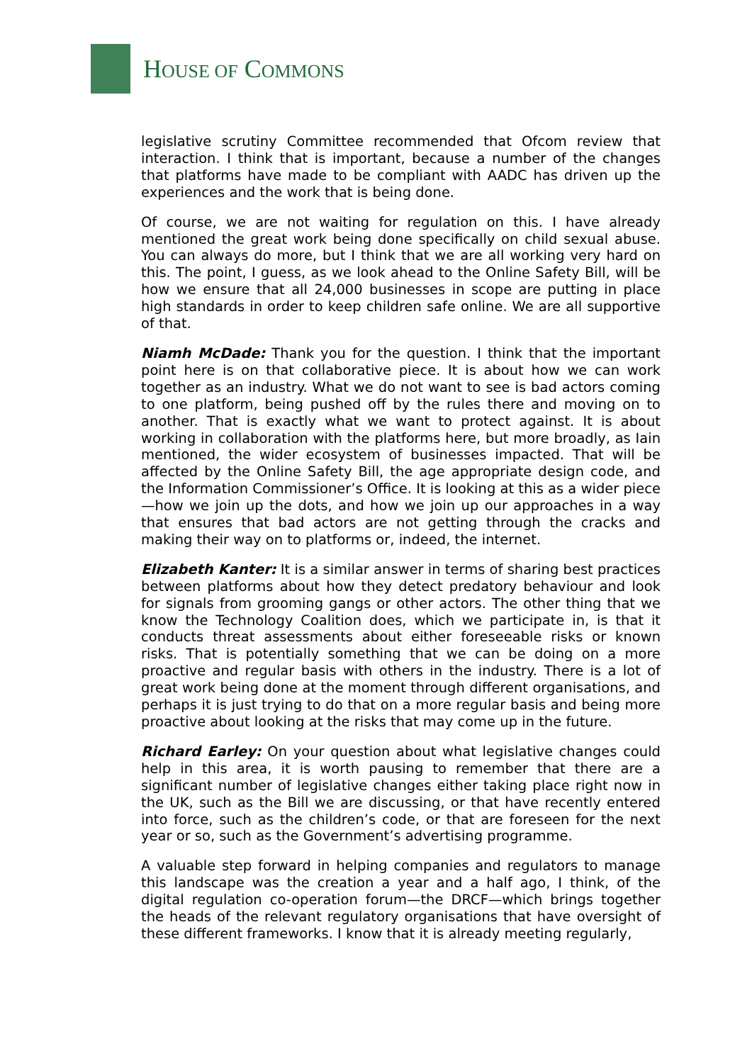HOUSE OF COMMONS
legislative scrutiny Committee recommended that Ofcom review that interaction. I think that is important, because a number of the changes that platforms have made to be compliant with AADC has driven up the experiences and the work that is being done.
Of course, we are not waiting for regulation on this. I have already mentioned the great work being done specifically on child sexual abuse. You can always do more, but I think that we are all working very hard on this. The point, I guess, as we look ahead to the Online Safety Bill, will be how we ensure that all 24,000 businesses in scope are putting in place high standards in order to keep children safe online. We are all supportive of that.
Niamh McDade: Thank you for the question. I think that the important point here is on that collaborative piece. It is about how we can work together as an industry. What we do not want to see is bad actors coming to one platform, being pushed off by the rules there and moving on to another. That is exactly what we want to protect against. It is about working in collaboration with the platforms here, but more broadly, as Iain mentioned, the wider ecosystem of businesses impacted. That will be affected by the Online Safety Bill, the age appropriate design code, and the Information Commissioner’s Office. It is looking at this as a wider piece—how we join up the dots, and how we join up our approaches in a way that ensures that bad actors are not getting through the cracks and making their way on to platforms or, indeed, the internet.
Elizabeth Kanter: It is a similar answer in terms of sharing best practices between platforms about how they detect predatory behaviour and look for signals from grooming gangs or other actors. The other thing that we know the Technology Coalition does, which we participate in, is that it conducts threat assessments about either foreseeable risks or known risks. That is potentially something that we can be doing on a more proactive and regular basis with others in the industry. There is a lot of great work being done at the moment through different organisations, and perhaps it is just trying to do that on a more regular basis and being more proactive about looking at the risks that may come up in the future.
Richard Earley: On your question about what legislative changes could help in this area, it is worth pausing to remember that there are a significant number of legislative changes either taking place right now in the UK, such as the Bill we are discussing, or that have recently entered into force, such as the children’s code, or that are foreseen for the next year or so, such as the Government’s advertising programme.
A valuable step forward in helping companies and regulators to manage this landscape was the creation a year and a half ago, I think, of the digital regulation co-operation forum—the DRCF—which brings together the heads of the relevant regulatory organisations that have oversight of these different frameworks. I know that it is already meeting regularly,